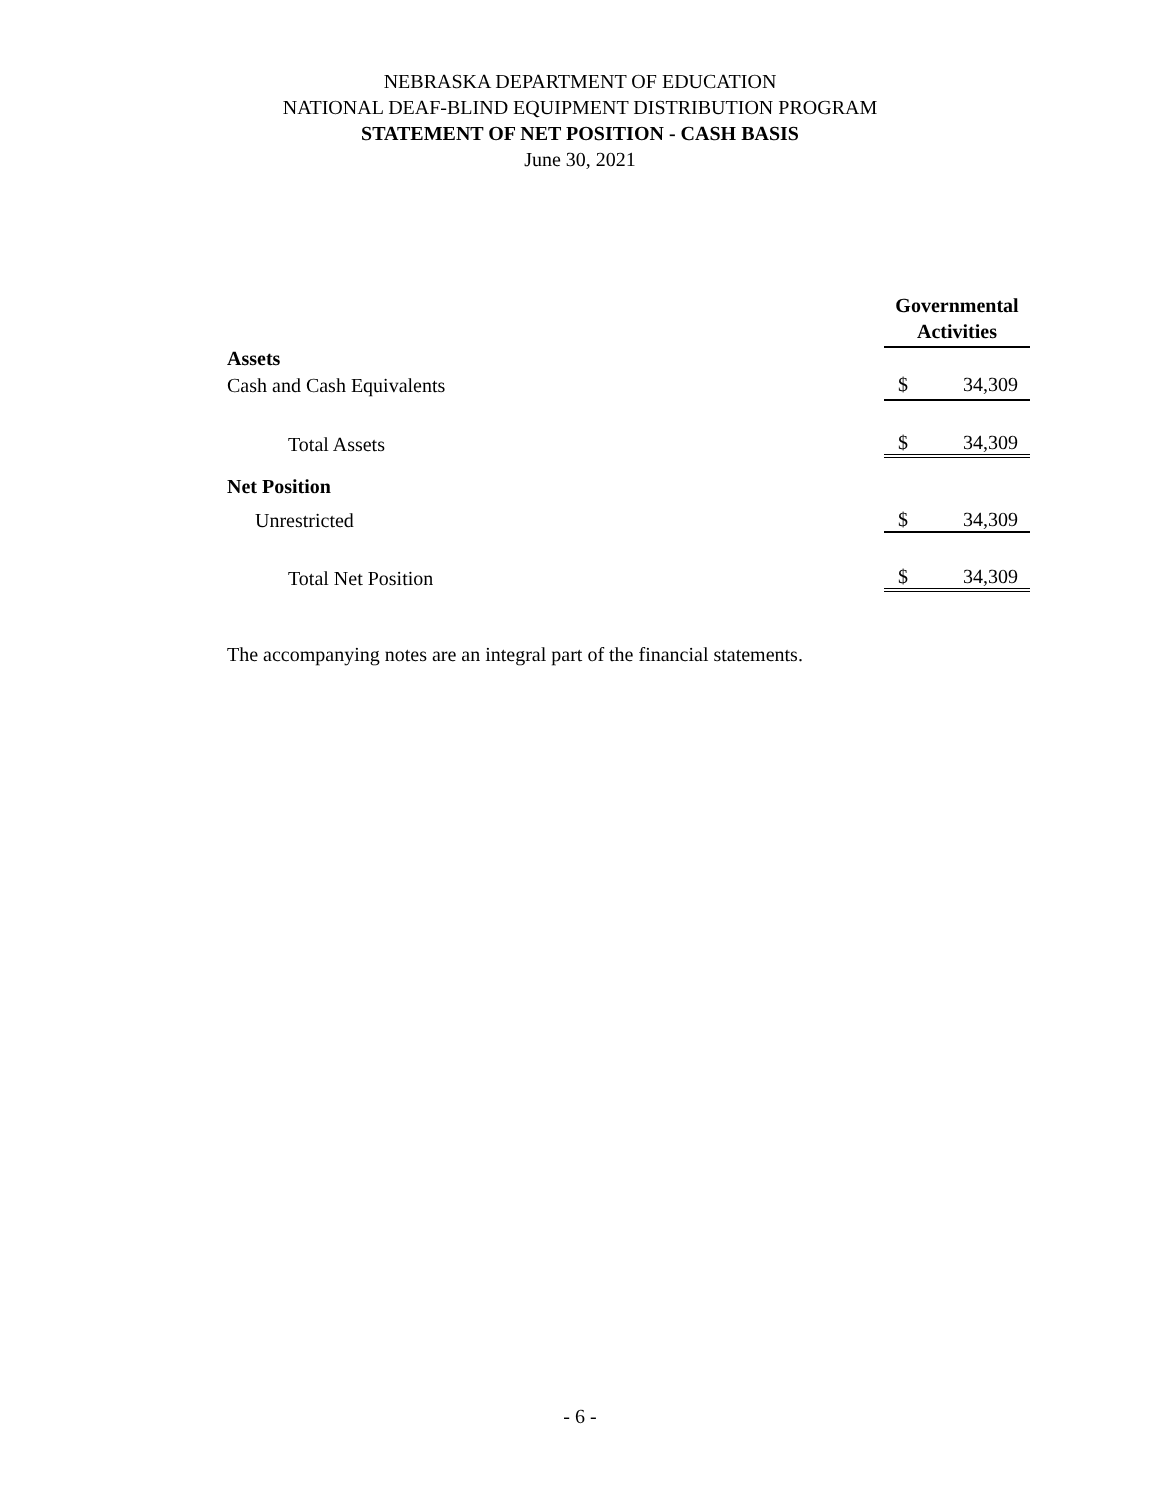NEBRASKA DEPARTMENT OF EDUCATION
NATIONAL DEAF-BLIND EQUIPMENT DISTRIBUTION PROGRAM
STATEMENT OF NET POSITION - CASH BASIS
June 30, 2021
| | Governmental Activities | |
| Assets | | |
| Cash and Cash Equivalents | $ | 34,309 |
| Total Assets | $ | 34,309 |
| Net Position | | |
| Unrestricted | $ | 34,309 |
| Total Net Position | $ | 34,309 |
The accompanying notes are an integral part of the financial statements.
- 6 -